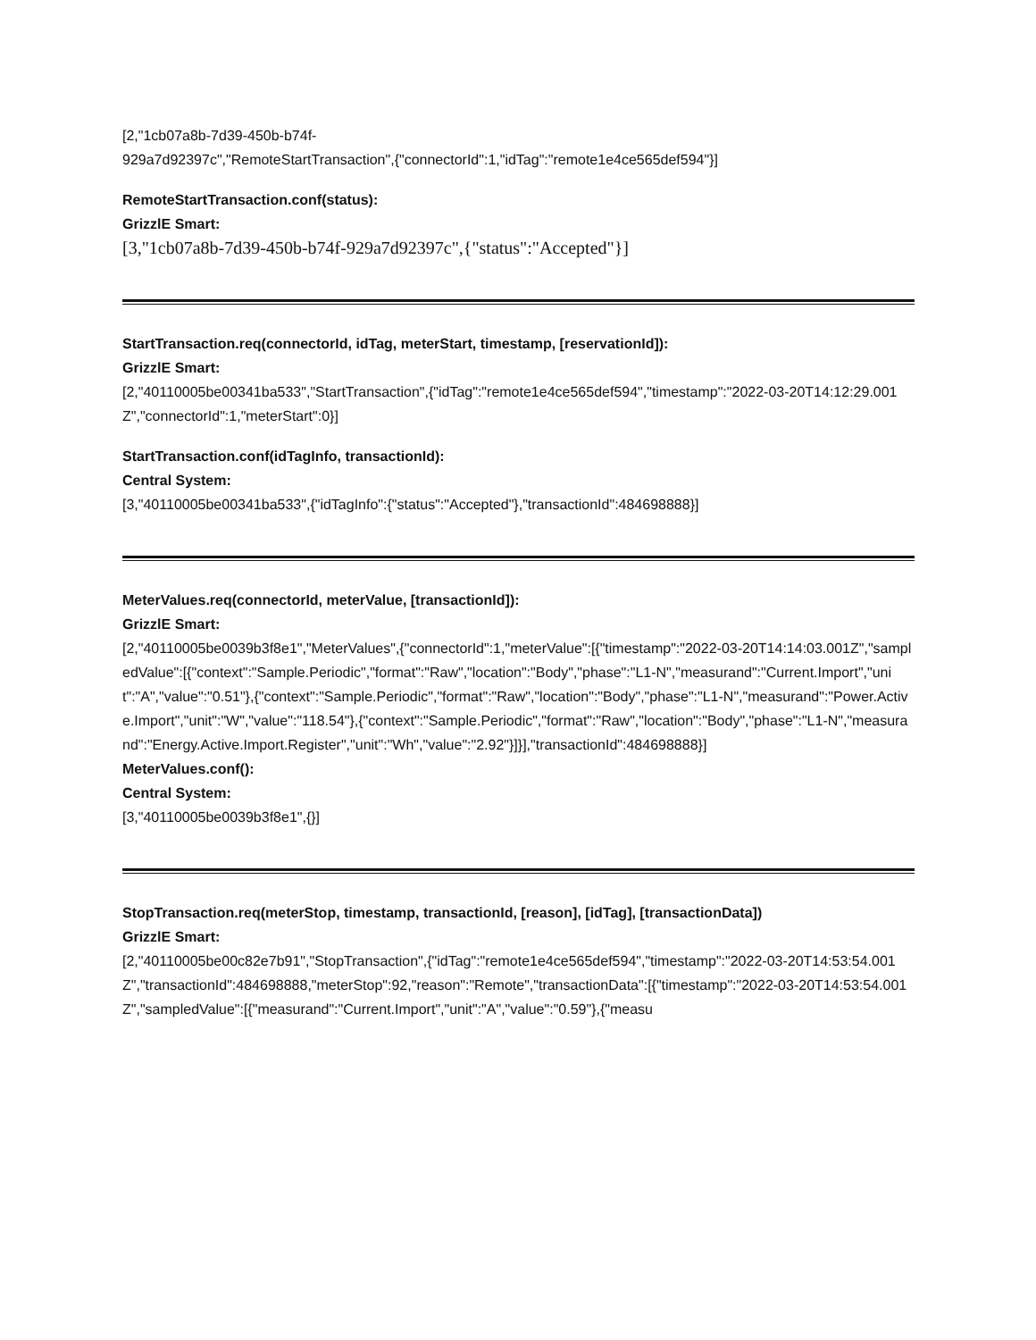[2,"1cb07a8b-7d39-450b-b74f-
929a7d92397c","RemoteStartTransaction",{"connectorId":1,"idTag":"remote1e4ce565def594"}]
RemoteStartTransaction.conf(status):
GrizzlE Smart:
[3,"1cb07a8b-7d39-450b-b74f-929a7d92397c",{"status":"Accepted"}]
StartTransaction.req(connectorId, idTag, meterStart, timestamp, [reservationId]):
GrizzlE Smart:
[2,"40110005be00341ba533","StartTransaction",{"idTag":"remote1e4ce565def594","timestamp":"2022-03-20T14:12:29.001Z","connectorId":1,"meterStart":0}]
StartTransaction.conf(idTagInfo, transactionId):
Central System:
[3,"40110005be00341ba533",{"idTagInfo":{"status":"Accepted"},"transactionId":484698888}]
MeterValues.req(connectorId, meterValue, [transactionId]):
GrizzlE Smart:
[2,"40110005be0039b3f8e1","MeterValues",{"connectorId":1,"meterValue":[{"timestamp":"2022-03-20T14:14:03.001Z","sampledValue":[{"context":"Sample.Periodic","format":"Raw","location":"Body","phase":"L1-N","measurand":"Current.Import","unit":"A","value":"0.51"},{"context":"Sample.Periodic","format":"Raw","location":"Body","phase":"L1-N","measurand":"Power.Active.Import","unit":"W","value":"118.54"},{"context":"Sample.Periodic","format":"Raw","location":"Body","phase":"L1-N","measurand":"Energy.Active.Import.Register","unit":"Wh","value":"2.92"}]}],"transactionId":484698888}]
MeterValues.conf():
Central System:
[3,"40110005be0039b3f8e1",{}]
StopTransaction.req(meterStop, timestamp, transactionId, [reason], [idTag], [transactionData])
GrizzlE Smart:
[2,"40110005be00c82e7b91","StopTransaction",{"idTag":"remote1e4ce565def594","timestamp":"2022-03-20T14:53:54.001Z","transactionId":484698888,"meterStop":92,"reason":"Remote","transactionData":[{"timestamp":"2022-03-20T14:53:54.001Z","sampledValue":[{"measurand":"Current.Import","unit":"A","value":"0.59"},{"measu